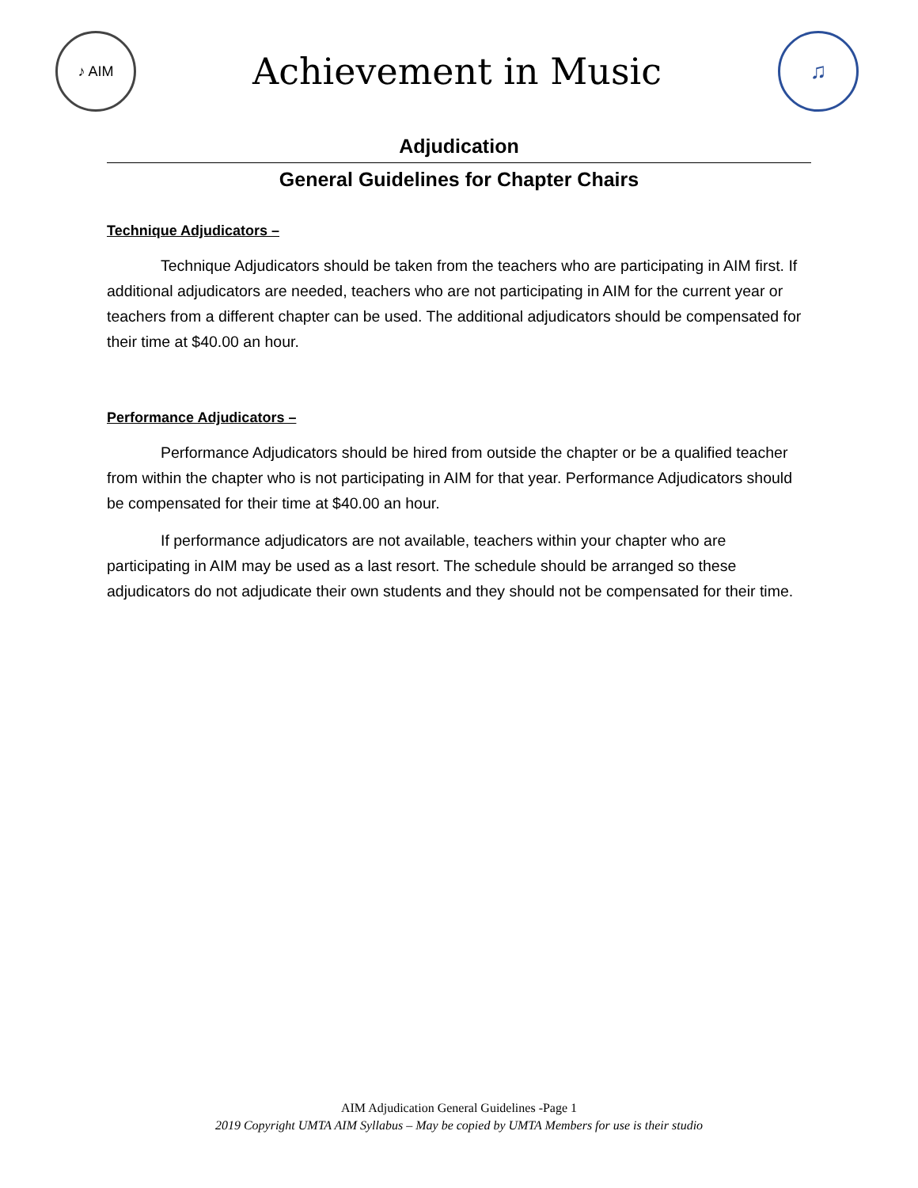♪ AIM
Achievement in Music
♫
Adjudication
General Guidelines for Chapter Chairs
Technique Adjudicators –
Technique Adjudicators should be taken from the teachers who are participating in AIM first. If additional adjudicators are needed, teachers who are not participating in AIM for the current year or teachers from a different chapter can be used. The additional adjudicators should be compensated for their time at $40.00 an hour.
Performance Adjudicators –
Performance Adjudicators should be hired from outside the chapter or be a qualified teacher from within the chapter who is not participating in AIM for that year. Performance Adjudicators should be compensated for their time at $40.00 an hour.
If performance adjudicators are not available, teachers within your chapter who are participating in AIM may be used as a last resort. The schedule should be arranged so these adjudicators do not adjudicate their own students and they should not be compensated for their time.
AIM Adjudication General Guidelines -Page 1
2019 Copyright UMTA AIM Syllabus – May be copied by UMTA Members for use is their studio